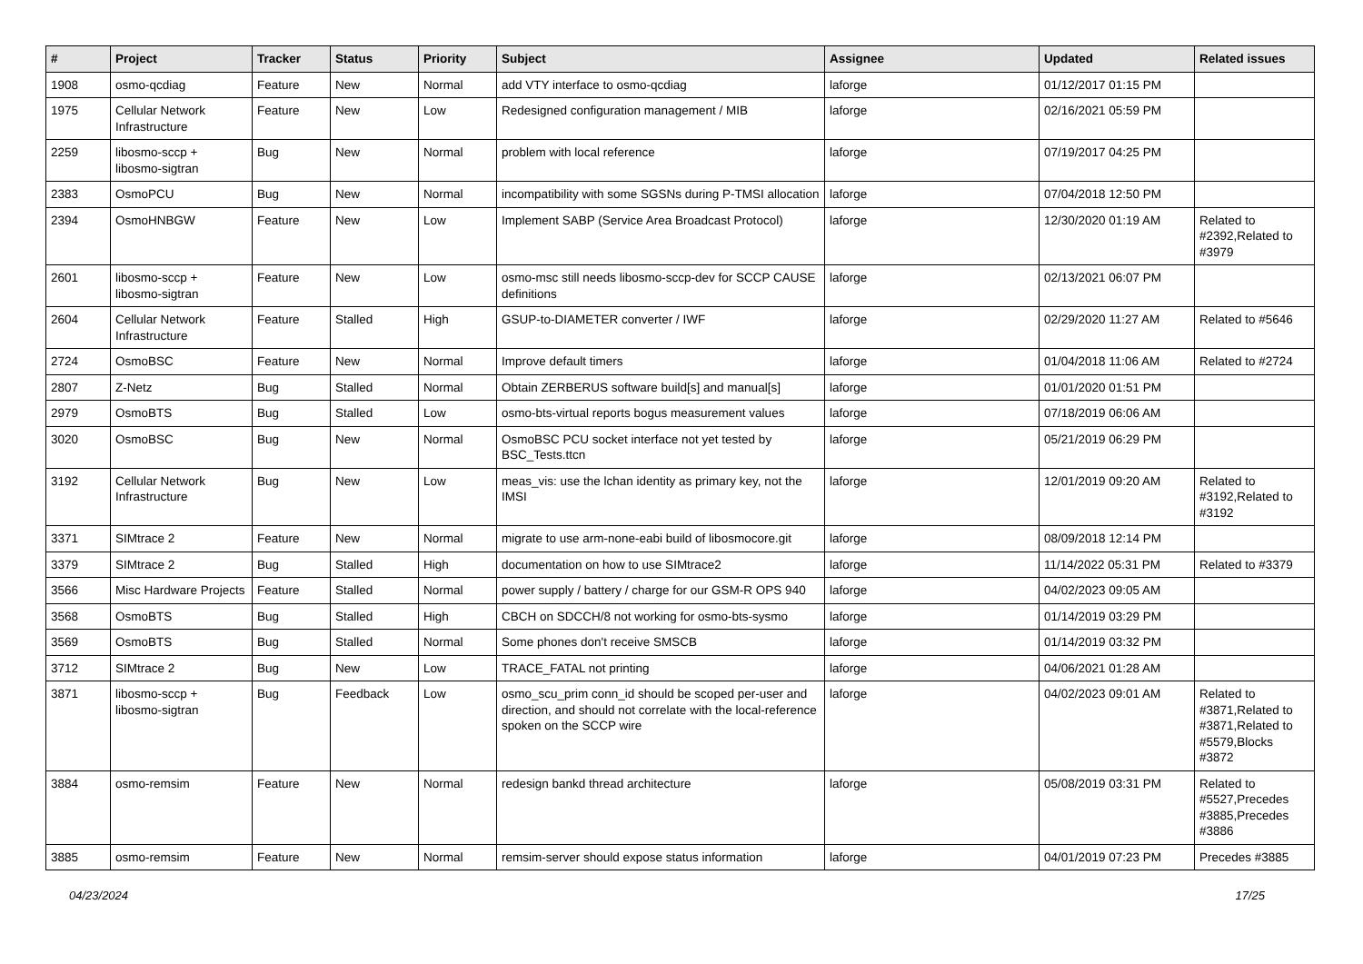| # | Project | Tracker | Status | Priority | Subject | Assignee | Updated | Related issues |
| --- | --- | --- | --- | --- | --- | --- | --- | --- |
| 1908 | osmo-qcdiag | Feature | New | Normal | add VTY interface to osmo-qcdiag | laforge | 01/12/2017 01:15 PM | |
| 1975 | Cellular Network Infrastructure | Feature | New | Low | Redesigned configuration management / MIB | laforge | 02/16/2021 05:59 PM | |
| 2259 | libosmo-sccp + libosmo-sigtran | Bug | New | Normal | problem with local reference | laforge | 07/19/2017 04:25 PM | |
| 2383 | OsmoPCU | Bug | New | Normal | incompatibility with some SGSNs during P-TMSI allocation | laforge | 07/04/2018 12:50 PM | |
| 2394 | OsmoHNBGW | Feature | New | Low | Implement SABP (Service Area Broadcast Protocol) | laforge | 12/30/2020 01:19 AM | Related to #2392,Related to #3979 |
| 2601 | libosmo-sccp + libosmo-sigtran | Feature | New | Low | osmo-msc still needs libosmo-sccp-dev for SCCP CAUSE definitions | laforge | 02/13/2021 06:07 PM | |
| 2604 | Cellular Network Infrastructure | Feature | Stalled | High | GSUP-to-DIAMETER converter / IWF | laforge | 02/29/2020 11:27 AM | Related to #5646 |
| 2724 | OsmoBSC | Feature | New | Normal | Improve default timers | laforge | 01/04/2018 11:06 AM | Related to #2724 |
| 2807 | Z-Netz | Bug | Stalled | Normal | Obtain ZERBERUS software build[s] and manual[s] | laforge | 01/01/2020 01:51 PM | |
| 2979 | OsmoBTS | Bug | Stalled | Low | osmo-bts-virtual reports bogus measurement values | laforge | 07/18/2019 06:06 AM | |
| 3020 | OsmoBSC | Bug | New | Normal | OsmoBSC PCU socket interface not yet tested by BSC_Tests.ttcn | laforge | 05/21/2019 06:29 PM | |
| 3192 | Cellular Network Infrastructure | Bug | New | Low | meas_vis: use the lchan identity as primary key, not the IMSI | laforge | 12/01/2019 09:20 AM | Related to #3192,Related to #3192 |
| 3371 | SIMtrace 2 | Feature | New | Normal | migrate to use arm-none-eabi build of libosmocore.git | laforge | 08/09/2018 12:14 PM | |
| 3379 | SIMtrace 2 | Bug | Stalled | High | documentation on how to use SIMtrace2 | laforge | 11/14/2022 05:31 PM | Related to #3379 |
| 3566 | Misc Hardware Projects | Feature | Stalled | Normal | power supply / battery / charge for our GSM-R OPS 940 | laforge | 04/02/2023 09:05 AM | |
| 3568 | OsmoBTS | Bug | Stalled | High | CBCH on SDCCH/8 not working for osmo-bts-sysmo | laforge | 01/14/2019 03:29 PM | |
| 3569 | OsmoBTS | Bug | Stalled | Normal | Some phones don't receive SMSCB | laforge | 01/14/2019 03:32 PM | |
| 3712 | SIMtrace 2 | Bug | New | Low | TRACE_FATAL not printing | laforge | 04/06/2021 01:28 AM | |
| 3871 | libosmo-sccp + libosmo-sigtran | Bug | Feedback | Low | osmo_scu_prim conn_id should be scoped per-user and direction, and should not correlate with the local-reference spoken on the SCCP wire | laforge | 04/02/2023 09:01 AM | Related to #3871,Related to #3871,Related to #5579,Blocks #3872 |
| 3884 | osmo-remsim | Feature | New | Normal | redesign bankd thread architecture | laforge | 05/08/2019 03:31 PM | Related to #5527,Precedes #3885,Precedes #3886 |
| 3885 | osmo-remsim | Feature | New | Normal | remsim-server should expose status information | laforge | 04/01/2019 07:23 PM | Precedes #3885 |
04/23/2024 17/25